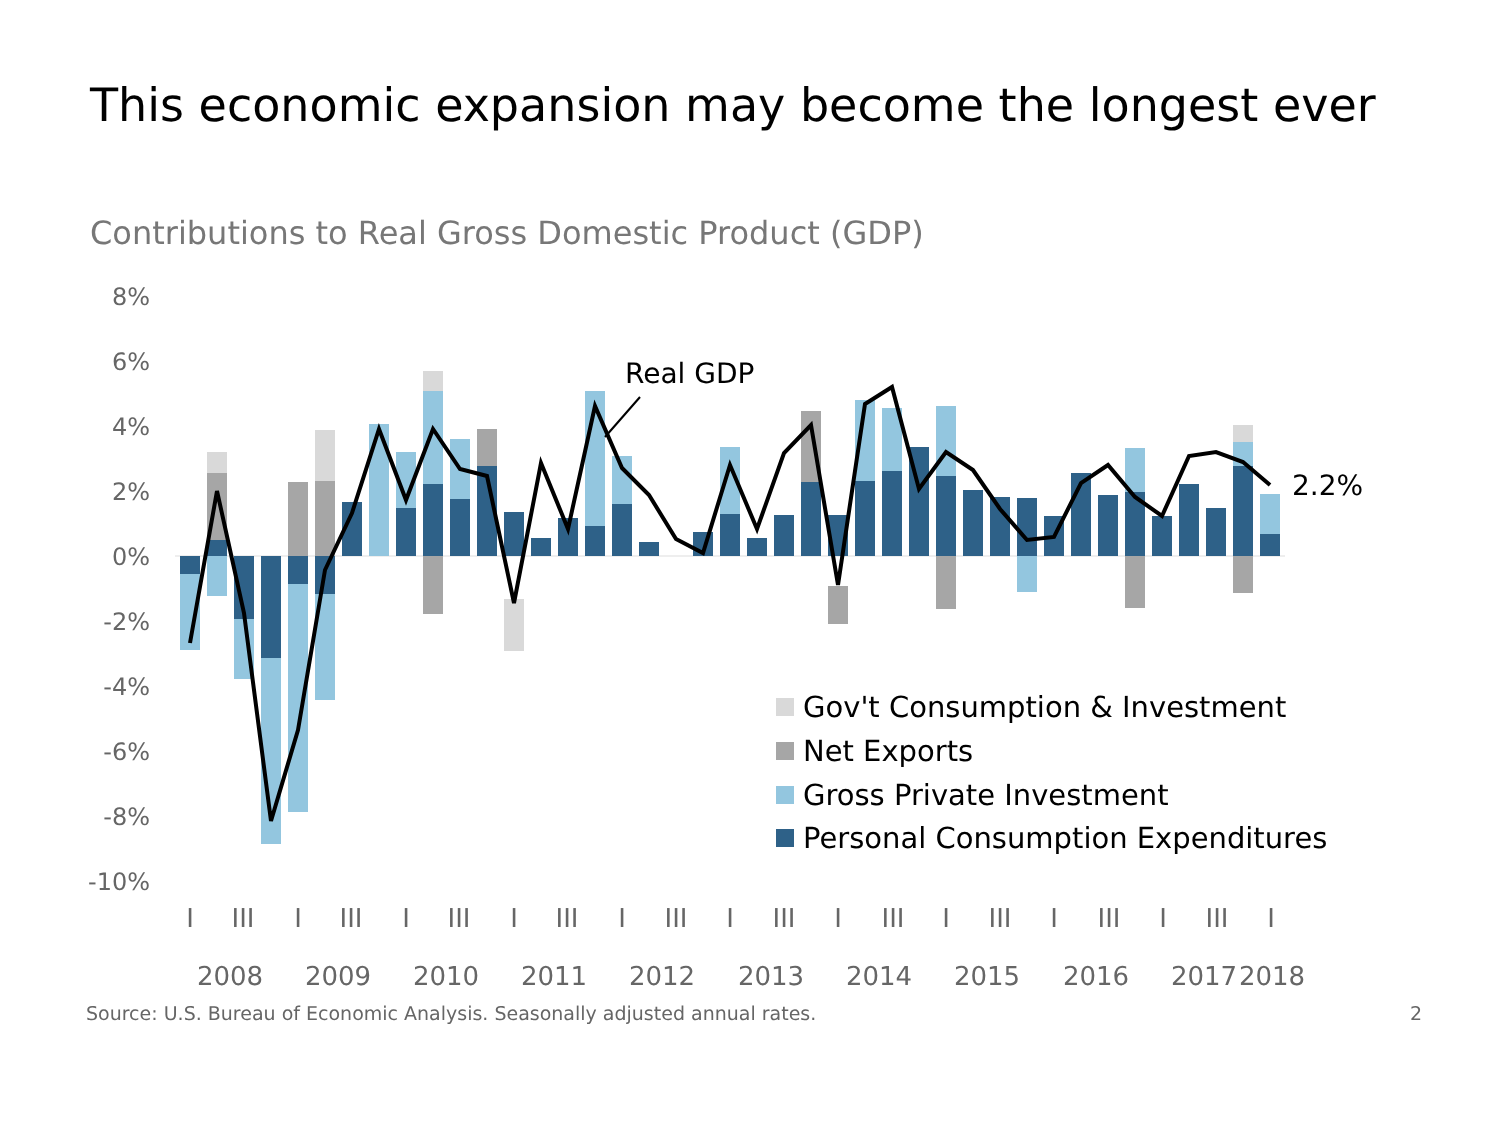This economic expansion may become the longest ever
Contributions to Real Gross Domestic Product (GDP)
8%
6%
4%
2%
0%
-2%
-4%
-6%
-8%
-10%
Real GDP
2.2%
Gov't Consumption & Investment
Net Exports
Gross Private Investment
Personal Consumption Expenditures
I
III
I
III
I
III
I
III
I
III
I
III
I
III
I
III
I
III
I
III
I
2008
2009
2010
2011
2012
2013
2014
2015
2016
2017
2018
Source: U.S. Bureau of Economic Analysis. Seasonally adjusted annual rates. 2